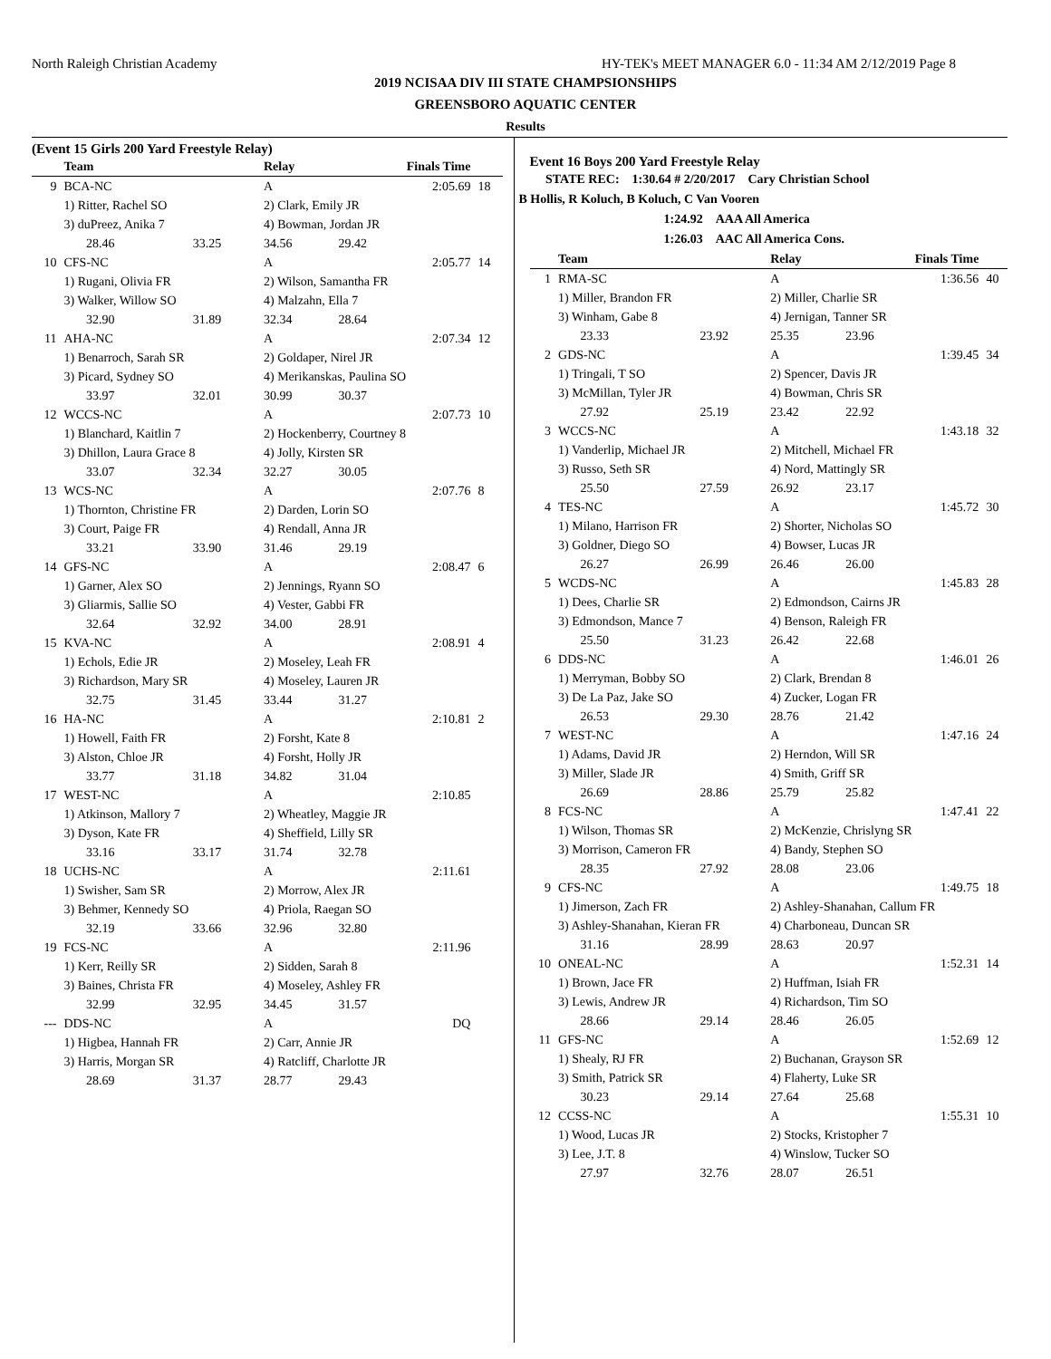North Raleigh Christian Academy HY-TEK's MEET MANAGER 6.0 - 11:34 AM 2/12/2019 Page 8
2019 NCISAA DIV III STATE CHAMPSIONSHIPS
GREENSBORO AQUATIC CENTER
Results
(Event 15 Girls 200 Yard Freestyle Relay)
| | Team | | Relay | Finals Time | |
| --- | --- | --- | --- | --- | --- |
| 9 | BCA-NC | | A | 2:05.69 | 18 |
| | 1) Ritter, Rachel SO | | 2) Clark, Emily JR | | |
| | 3) duPreez, Anika 7 | | 4) Bowman, Jordan JR | | |
| | 28.46 | 33.25 | 34.56 | 29.42 | |
| 10 | CFS-NC | | A | 2:05.77 | 14 |
| | 1) Rugani, Olivia FR | | 2) Wilson, Samantha FR | | |
| | 3) Walker, Willow SO | | 4) Malzahn, Ella 7 | | |
| | 32.90 | 31.89 | 32.34 | 28.64 | |
| 11 | AHA-NC | | A | 2:07.34 | 12 |
| | 1) Benarroch, Sarah SR | | 2) Goldaper, Nirel JR | | |
| | 3) Picard, Sydney SO | | 4) Merikanskas, Paulina SO | | |
| | 33.97 | 32.01 | 30.99 | 30.37 | |
| 12 | WCCS-NC | | A | 2:07.73 | 10 |
| | 1) Blanchard, Kaitlin 7 | | 2) Hockenberry, Courtney 8 | | |
| | 3) Dhillon, Laura Grace 8 | | 4) Jolly, Kirsten SR | | |
| | 33.07 | 32.34 | 32.27 | 30.05 | |
| 13 | WCS-NC | | A | 2:07.76 | 8 |
| | 1) Thornton, Christine FR | | 2) Darden, Lorin SO | | |
| | 3) Court, Paige FR | | 4) Rendall, Anna JR | | |
| | 33.21 | 33.90 | 31.46 | 29.19 | |
| 14 | GFS-NC | | A | 2:08.47 | 6 |
| | 1) Garner, Alex SO | | 2) Jennings, Ryann SO | | |
| | 3) Gliarmis, Sallie SO | | 4) Vester, Gabbi FR | | |
| | 32.64 | 32.92 | 34.00 | 28.91 | |
| 15 | KVA-NC | | A | 2:08.91 | 4 |
| | 1) Echols, Edie JR | | 2) Moseley, Leah FR | | |
| | 3) Richardson, Mary SR | | 4) Moseley, Lauren JR | | |
| | 32.75 | 31.45 | 33.44 | 31.27 | |
| 16 | HA-NC | | A | 2:10.81 | 2 |
| | 1) Howell, Faith FR | | 2) Forsht, Kate 8 | | |
| | 3) Alston, Chloe JR | | 4) Forsht, Holly JR | | |
| | 33.77 | 31.18 | 34.82 | 31.04 | |
| 17 | WEST-NC | | A | 2:10.85 | |
| | 1) Atkinson, Mallory 7 | | 2) Wheatley, Maggie JR | | |
| | 3) Dyson, Kate FR | | 4) Sheffield, Lilly SR | | |
| | 33.16 | 33.17 | 31.74 | 32.78 | |
| 18 | UCHS-NC | | A | 2:11.61 | |
| | 1) Swisher, Sam SR | | 2) Morrow, Alex JR | | |
| | 3) Behmer, Kennedy SO | | 4) Priola, Raegan SO | | |
| | 32.19 | 33.66 | 32.96 | 32.80 | |
| 19 | FCS-NC | | A | 2:11.96 | |
| | 1) Kerr, Reilly SR | | 2) Sidden, Sarah 8 | | |
| | 3) Baines, Christa FR | | 4) Moseley, Ashley FR | | |
| | 32.99 | 32.95 | 34.45 | 31.57 | |
| --- | DDS-NC | | A | DQ | |
| | 1) Higbea, Hannah FR | | 2) Carr, Annie JR | | |
| | 3) Harris, Morgan SR | | 4) Ratcliff, Charlotte JR | | |
| | 28.69 | 31.37 | 28.77 | 29.43 | |
Event 16 Boys 200 Yard Freestyle Relay
STATE REC: 1:30.64 # 2/20/2017 Cary Christian School
B Hollis, R Koluch, B Koluch, C Van Vooren
1:24.92 AAA All America
1:26.03 AAC All America Cons.
| | Team | | Relay | Finals Time | |
| --- | --- | --- | --- | --- | --- |
| 1 | RMA-SC | | A | 1:36.56 | 40 |
| | 1) Miller, Brandon FR | | 2) Miller, Charlie SR | | |
| | 3) Winham, Gabe 8 | | 4) Jernigan, Tanner SR | | |
| | 23.33 | 23.92 | 25.35 | 23.96 | |
| 2 | GDS-NC | | A | 1:39.45 | 34 |
| | 1) Tringali, T SO | | 2) Spencer, Davis JR | | |
| | 3) McMillan, Tyler JR | | 4) Bowman, Chris SR | | |
| | 27.92 | 25.19 | 23.42 | 22.92 | |
| 3 | WCCS-NC | | A | 1:43.18 | 32 |
| | 1) Vanderlip, Michael JR | | 2) Mitchell, Michael FR | | |
| | 3) Russo, Seth SR | | 4) Nord, Mattingly SR | | |
| | 25.50 | 27.59 | 26.92 | 23.17 | |
| 4 | TES-NC | | A | 1:45.72 | 30 |
| | 1) Milano, Harrison FR | | 2) Shorter, Nicholas SO | | |
| | 3) Goldner, Diego SO | | 4) Bowser, Lucas JR | | |
| | 26.27 | 26.99 | 26.46 | 26.00 | |
| 5 | WCDS-NC | | A | 1:45.83 | 28 |
| | 1) Dees, Charlie SR | | 2) Edmondson, Cairns JR | | |
| | 3) Edmondson, Mance 7 | | 4) Benson, Raleigh FR | | |
| | 25.50 | 31.23 | 26.42 | 22.68 | |
| 6 | DDS-NC | | A | 1:46.01 | 26 |
| | 1) Merryman, Bobby SO | | 2) Clark, Brendan 8 | | |
| | 3) De La Paz, Jake SO | | 4) Zucker, Logan FR | | |
| | 26.53 | 29.30 | 28.76 | 21.42 | |
| 7 | WEST-NC | | A | 1:47.16 | 24 |
| | 1) Adams, David JR | | 2) Herndon, Will SR | | |
| | 3) Miller, Slade JR | | 4) Smith, Griff SR | | |
| | 26.69 | 28.86 | 25.79 | 25.82 | |
| 8 | FCS-NC | | A | 1:47.41 | 22 |
| | 1) Wilson, Thomas SR | | 2) McKenzie, Chrislyng SR | | |
| | 3) Morrison, Cameron FR | | 4) Bandy, Stephen SO | | |
| | 28.35 | 27.92 | 28.08 | 23.06 | |
| 9 | CFS-NC | | A | 1:49.75 | 18 |
| | 1) Jimerson, Zach FR | | 2) Ashley-Shanahan, Callum FR | | |
| | 3) Ashley-Shanahan, Kieran FR | | 4) Charboneau, Duncan SR | | |
| | 31.16 | 28.99 | 28.63 | 20.97 | |
| 10 | ONEAL-NC | | A | 1:52.31 | 14 |
| | 1) Brown, Jace FR | | 2) Huffman, Isiah FR | | |
| | 3) Lewis, Andrew JR | | 4) Richardson, Tim SO | | |
| | 28.66 | 29.14 | 28.46 | 26.05 | |
| 11 | GFS-NC | | A | 1:52.69 | 12 |
| | 1) Shealy, RJ FR | | 2) Buchanan, Grayson SR | | |
| | 3) Smith, Patrick SR | | 4) Flaherty, Luke SR | | |
| | 30.23 | 29.14 | 27.64 | 25.68 | |
| 12 | CCSS-NC | | A | 1:55.31 | 10 |
| | 1) Wood, Lucas JR | | 2) Stocks, Kristopher 7 | | |
| | 3) Lee, J.T. 8 | | 4) Winslow, Tucker SO | | |
| | 27.97 | 32.76 | 28.07 | 26.51 | |